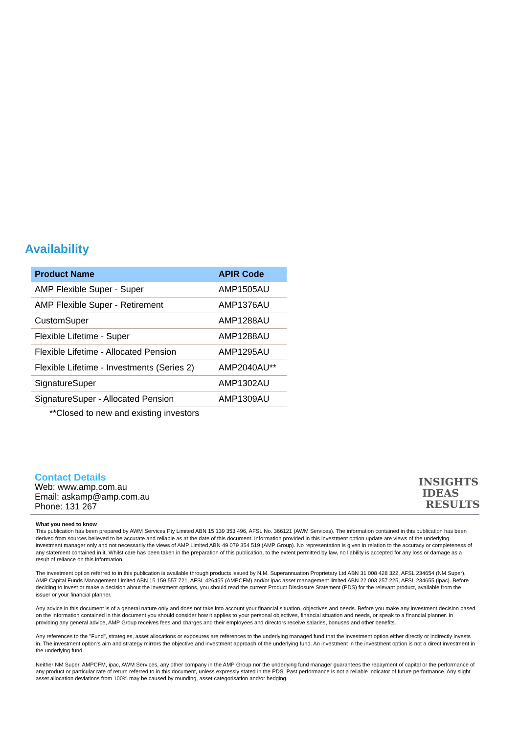Availability
| Product Name | APIR Code |
| --- | --- |
| AMP Flexible Super - Super | AMP1505AU |
| AMP Flexible Super - Retirement | AMP1376AU |
| CustomSuper | AMP1288AU |
| Flexible Lifetime - Super | AMP1288AU |
| Flexible Lifetime - Allocated Pension | AMP1295AU |
| Flexible Lifetime - Investments (Series 2) | AMP2040AU** |
| SignatureSuper | AMP1302AU |
| SignatureSuper - Allocated Pension | AMP1309AU |
**Closed to new and existing investors
Contact Details
Web: www.amp.com.au
Email: askamp@amp.com.au
Phone: 131 267
INSIGHTS
IDEAS
RESULTS
What you need to know
This publication has been prepared by AWM Services Pty Limited ABN 15 139 353 496, AFSL No. 366121 (AWM Services). The information contained in this publication has been derived from sources believed to be accurate and reliable as at the date of this document. Information provided in this investment option update are views of the underlying investment manager only and not necessarily the views of AMP Limited ABN 49 079 354 519 (AMP Group). No representation is given in relation to the accuracy or completeness of any statement contained in it. Whilst care has been taken in the preparation of this publication, to the extent permitted by law, no liability is accepted for any loss or damage as a result of reliance on this information.
The investment option referred to in this publication is available through products issued by N.M. Superannuation Proprietary Ltd ABN 31 008 428 322, AFSL 234654 (NM Super), AMP Capital Funds Management Limited ABN 15 159 557 721, AFSL 426455 (AMPCFM) and/or ipac asset management limited ABN 22 003 257 225, AFSL 234655 (ipac). Before deciding to invest or make a decision about the investment options, you should read the current Product Disclosure Statement (PDS) for the relevant product, available from the issuer or your financial planner.
Any advice in this document is of a general nature only and does not take into account your financial situation, objectives and needs. Before you make any investment decision based on the information contained in this document you should consider how it applies to your personal objectives, financial situation and needs, or speak to a financial planner. In providing any general advice, AMP Group receives fees and charges and their employees and directors receive salaries, bonuses and other benefits.
Any references to the "Fund", strategies, asset allocations or exposures are references to the underlying managed fund that the investment option either directly or indirectly invests in. The investment option's aim and strategy mirrors the objective and investment approach of the underlying fund. An investment in the investment option is not a direct investment in the underlying fund.
Neither NM Super, AMPCFM, ipac, AWM Services, any other company in the AMP Group nor the underlying fund manager guarantees the repayment of capital or the performance of any product or particular rate of return referred to in this document, unless expressly stated in the PDS. Past performance is not a reliable indicator of future performance. Any slight asset allocation deviations from 100% may be caused by rounding, asset categorisation and/or hedging.